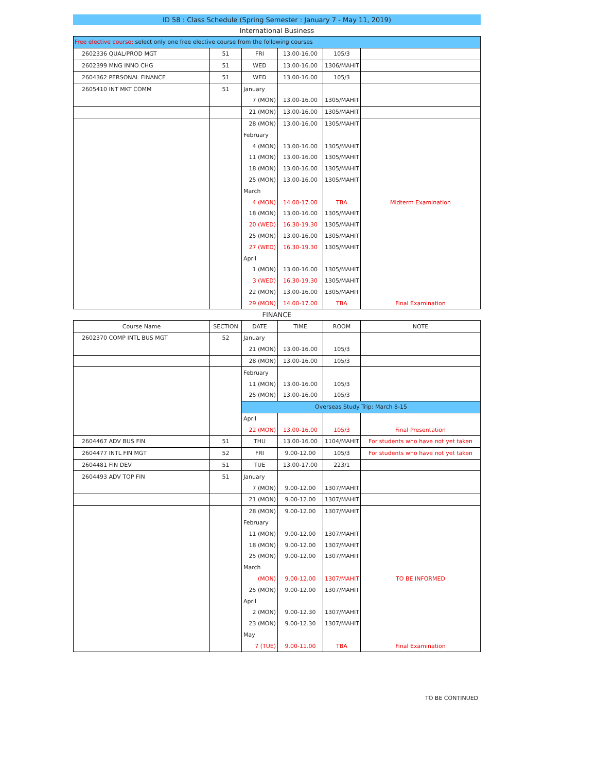ID 58 : Class Schedule (Spring Semester : January 7 - May 11, 2019)
International Business
| Free elective course: select only one free elective course from the following courses | | | | | |
| 2602336 QUAL/PROD MGT | 51 | FRI | 13.00-16.00 | 105/3 | |
| 2602399 MNG INNO CHG | 51 | WED | 13.00-16.00 | 1306/MAHIT | |
| 2604362 PERSONAL FINANCE | 51 | WED | 13.00-16.00 | 105/3 | |
| 2605410 INT MKT COMM | 51 | January | | | |
| | | 7 (MON) | 13.00-16.00 | 1305/MAHIT | |
| | | 21 (MON) | 13.00-16.00 | 1305/MAHIT | |
| | | 28 (MON) | 13.00-16.00 | 1305/MAHIT | |
| | | February | | | |
| | | 4 (MON) | 13.00-16.00 | 1305/MAHIT | |
| | | 11 (MON) | 13.00-16.00 | 1305/MAHIT | |
| | | 18 (MON) | 13.00-16.00 | 1305/MAHIT | |
| | | 25 (MON) | 13.00-16.00 | 1305/MAHIT | |
| | | March | | | |
| | | 4 (MON) | 14.00-17.00 | TBA | Midterm Examination |
| | | 18 (MON) | 13.00-16.00 | 1305/MAHIT | |
| | | 20 (WED) | 16.30-19.30 | 1305/MAHIT | |
| | | 25 (MON) | 13.00-16.00 | 1305/MAHIT | |
| | | 27 (WED) | 16.30-19.30 | 1305/MAHIT | |
| | | April | | | |
| | | 1 (MON) | 13.00-16.00 | 1305/MAHIT | |
| | | 3 (WED) | 16.30-19.30 | 1305/MAHIT | |
| | | 22 (MON) | 13.00-16.00 | 1305/MAHIT | |
| | | 29 (MON) | 14.00-17.00 | TBA | Final Examination |
FINANCE
| Course Name | SECTION | DATE | TIME | ROOM | NOTE |
| --- | --- | --- | --- | --- | --- |
| 2602370 COMP INTL BUS MGT | 52 | January | | | |
| | | 21 (MON) | 13.00-16.00 | 105/3 | |
| | | 28 (MON) | 13.00-16.00 | 105/3 | |
| | | February | | | |
| | | 11 (MON) | 13.00-16.00 | 105/3 | |
| | | 25 (MON) | 13.00-16.00 | 105/3 | |
| | | Overseas Study Trip: March 8-15 | | | |
| | | April | | | |
| | | 22 (MON) | 13.00-16.00 | 105/3 | Final Presentation |
| 2604467 ADV BUS FIN | 51 | THU | 13.00-16.00 | 1104/MAHIT | For students who have not yet taken |
| 2604477 INTL FIN MGT | 52 | FRI | 9.00-12.00 | 105/3 | For students who have not yet taken |
| 2604481 FIN DEV | 51 | TUE | 13.00-17.00 | 223/1 | |
| 2604493 ADV TOP FIN | 51 | January | | | |
| | | 7 (MON) | 9.00-12.00 | 1307/MAHIT | |
| | | 21 (MON) | 9.00-12.00 | 1307/MAHIT | |
| | | 28 (MON) | 9.00-12.00 | 1307/MAHIT | |
| | | February | | | |
| | | 11 (MON) | 9.00-12.00 | 1307/MAHIT | |
| | | 18 (MON) | 9.00-12.00 | 1307/MAHIT | |
| | | 25 (MON) | 9.00-12.00 | 1307/MAHIT | |
| | | March | | | |
| | | (MON) | 9.00-12.00 | 1307/MAHIT | TO BE INFORMED |
| | | 25 (MON) | 9.00-12.00 | 1307/MAHIT | |
| | | April | | | |
| | | 2 (MON) | 9.00-12.30 | 1307/MAHIT | |
| | | 23 (MON) | 9.00-12.30 | 1307/MAHIT | |
| | | May | | | |
| | | 7 (TUE) | 9.00-11.00 | TBA | Final Examination |
TO BE CONTINUED